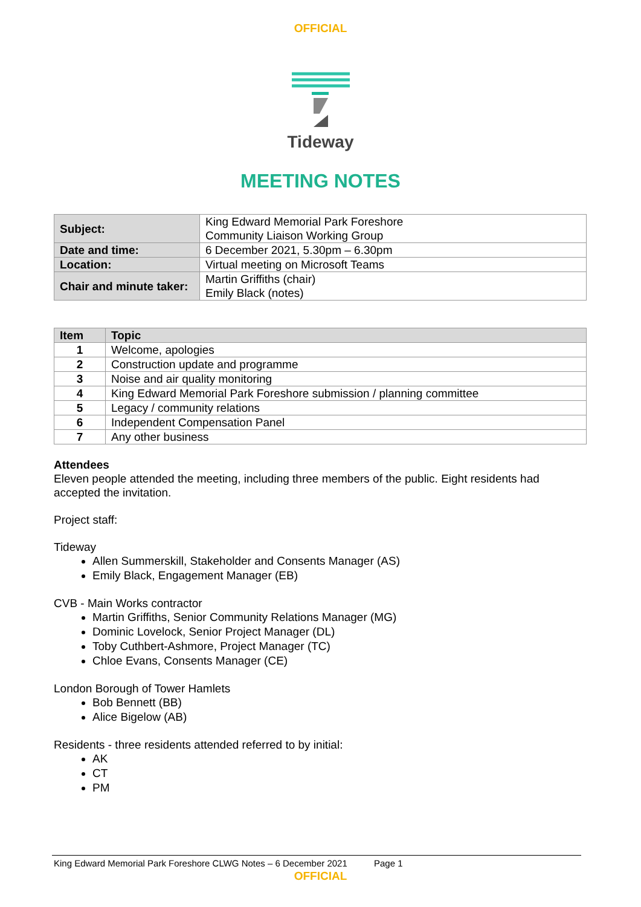OFFICIAL
Tideway
MEETING NOTES
| Subject: | King Edward Memorial Park Foreshore Community Liaison Working Group |
| Date and time: | 6 December 2021, 5.30pm – 6.30pm |
| Location: | Virtual meeting on Microsoft Teams |
| Chair and minute taker: | Martin Griffiths (chair) Emily Black (notes) |
| Item | Topic |
| --- | --- |
| 1 | Welcome, apologies |
| 2 | Construction update and programme |
| 3 | Noise and air quality monitoring |
| 4 | King Edward Memorial Park Foreshore submission / planning committee |
| 5 | Legacy / community relations |
| 6 | Independent Compensation Panel |
| 7 | Any other business |
Attendees
Eleven people attended the meeting, including three members of the public. Eight residents had accepted the invitation.
Project staff:
Tideway
Allen Summerskill, Stakeholder and Consents Manager (AS)
Emily Black, Engagement Manager (EB)
CVB - Main Works contractor
Martin Griffiths, Senior Community Relations Manager (MG)
Dominic Lovelock, Senior Project Manager (DL)
Toby Cuthbert-Ashmore, Project Manager (TC)
Chloe Evans, Consents Manager (CE)
London Borough of Tower Hamlets
Bob Bennett (BB)
Alice Bigelow (AB)
Residents - three residents attended referred to by initial:
AK
CT
PM
King Edward Memorial Park Foreshore CLWG Notes – 6 December 2021 Page 1
OFFICIAL